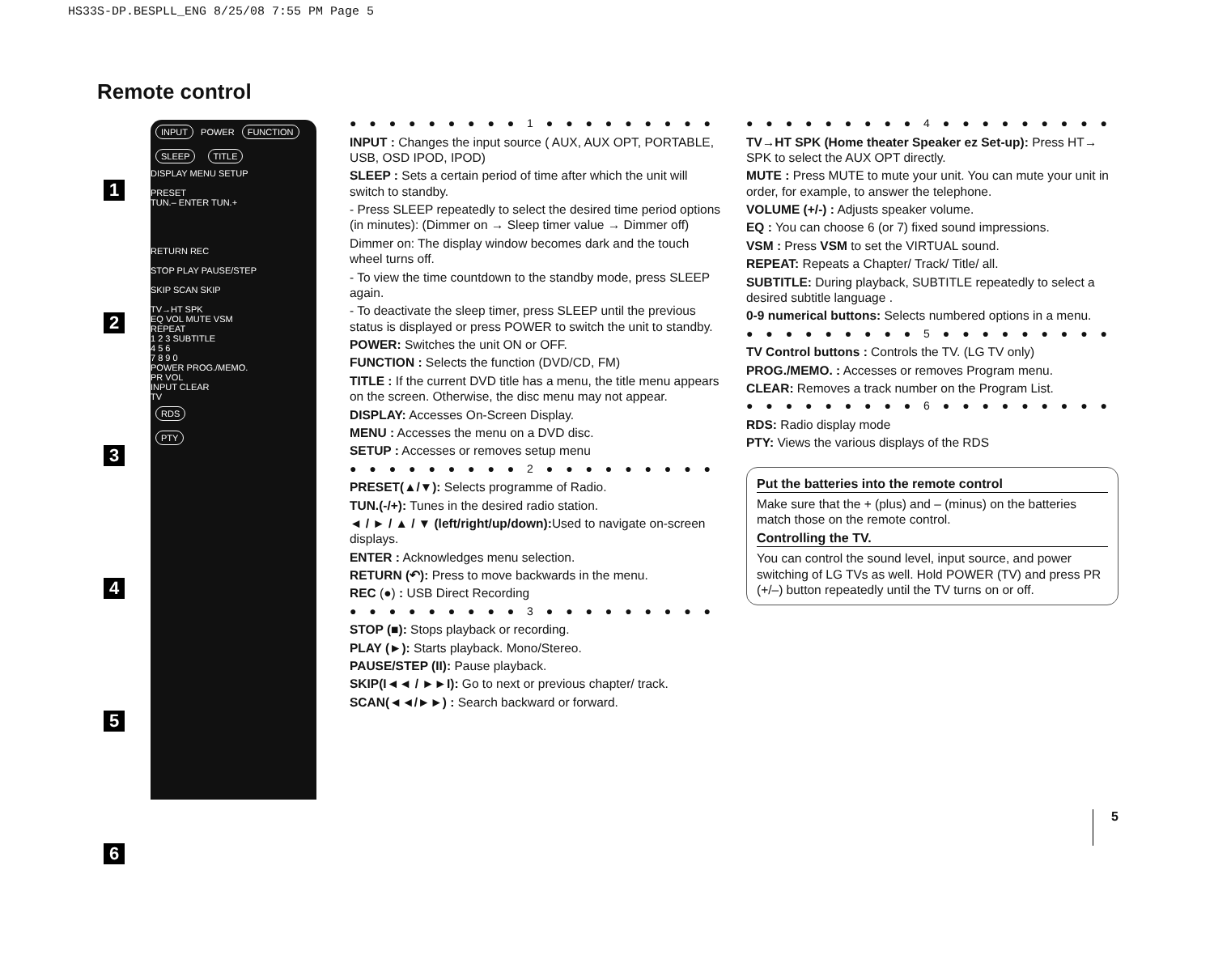HS33S-DP.BESPLL_ENG 8/25/08 7:55 PM Page 5
Remote control
1
2
3
4
5
6
INPUT POWER FUNCTION
SLEEP TITLE
DISPLAY MENU SETUP
PRESET
TUN.– ENTER TUN.+
RETURN REC
STOP PLAY PAUSE/STEP
SKIP SCAN SKIP
TV→HT SPK
EQ VOL MUTE VSM
REPEAT
1 2 3 SUBTITLE
4 5 6
7 8 9 0
POWER PROG./MEMO.
PR VOL
INPUT CLEAR
TV
RDS
PTY
● ● ● ● ● ● ● ● ● 1 ● ● ● ● ● ● ● ● ●
INPUT : Changes the input source ( AUX, AUX OPT, PORTABLE, USB, OSD IPOD, IPOD)
SLEEP : Sets a certain period of time after which the unit will switch to standby.
- Press SLEEP repeatedly to select the desired time period options (in minutes): (Dimmer on → Sleep timer value → Dimmer off)
Dimmer on: The display window becomes dark and the touch wheel turns off.
- To view the time countdown to the standby mode, press SLEEP again.
- To deactivate the sleep timer, press SLEEP until the previous status is displayed or press POWER to switch the unit to standby.
POWER: Switches the unit ON or OFF.
FUNCTION : Selects the function (DVD/CD, FM)
TITLE : If the current DVD title has a menu, the title menu appears on the screen. Otherwise, the disc menu may not appear.
DISPLAY: Accesses On-Screen Display.
MENU : Accesses the menu on a DVD disc.
SETUP : Accesses or removes setup menu
● ● ● ● ● ● ● ● ● 2 ● ● ● ● ● ● ● ● ●
PRESET(▲/▼): Selects programme of Radio.
TUN.(-/+): Tunes in the desired radio station.
◄ / ► / ▲ / ▼ (left/right/up/down): Used to navigate on-screen displays.
ENTER : Acknowledges menu selection.
RETURN (↶): Press to move backwards in the menu.
REC (●) : USB Direct Recording
● ● ● ● ● ● ● ● ● 3 ● ● ● ● ● ● ● ● ●
STOP (■): Stops playback or recording.
PLAY (►): Starts playback. Mono/Stereo.
PAUSE/STEP (II): Pause playback.
SKIP(I◄◄ / ►►I): Go to next or previous chapter/ track.
SCAN(◄◄/►►) : Search backward or forward.
● ● ● ● ● ● ● ● ● 4 ● ● ● ● ● ● ● ● ●
TV→HT SPK (Home theater Speaker ez Set-up): Press HT→ SPK to select the AUX OPT directly.
MUTE : Press MUTE to mute your unit. You can mute your unit in order, for example, to answer the telephone.
VOLUME (+/-) : Adjusts speaker volume.
EQ : You can choose 6 (or 7) fixed sound impressions.
VSM : Press VSM to set the VIRTUAL sound.
REPEAT: Repeats a Chapter/ Track/ Title/ all.
SUBTITLE: During playback, SUBTITLE repeatedly to select a desired subtitle language .
0-9 numerical buttons: Selects numbered options in a menu.
● ● ● ● ● ● ● ● ● 5 ● ● ● ● ● ● ● ● ●
TV Control buttons : Controls the TV. (LG TV only)
PROG./MEMO. : Accesses or removes Program menu.
CLEAR: Removes a track number on the Program List.
● ● ● ● ● ● ● ● ● 6 ● ● ● ● ● ● ● ● ●
RDS: Radio display mode
PTY: Views the various displays of the RDS
Put the batteries into the remote control
Make sure that the + (plus) and – (minus) on the batteries match those on the remote control.
Controlling the TV.
You can control the sound level, input source, and power switching of LG TVs as well. Hold POWER (TV) and press PR (+/–) button repeatedly until the TV turns on or off.
5